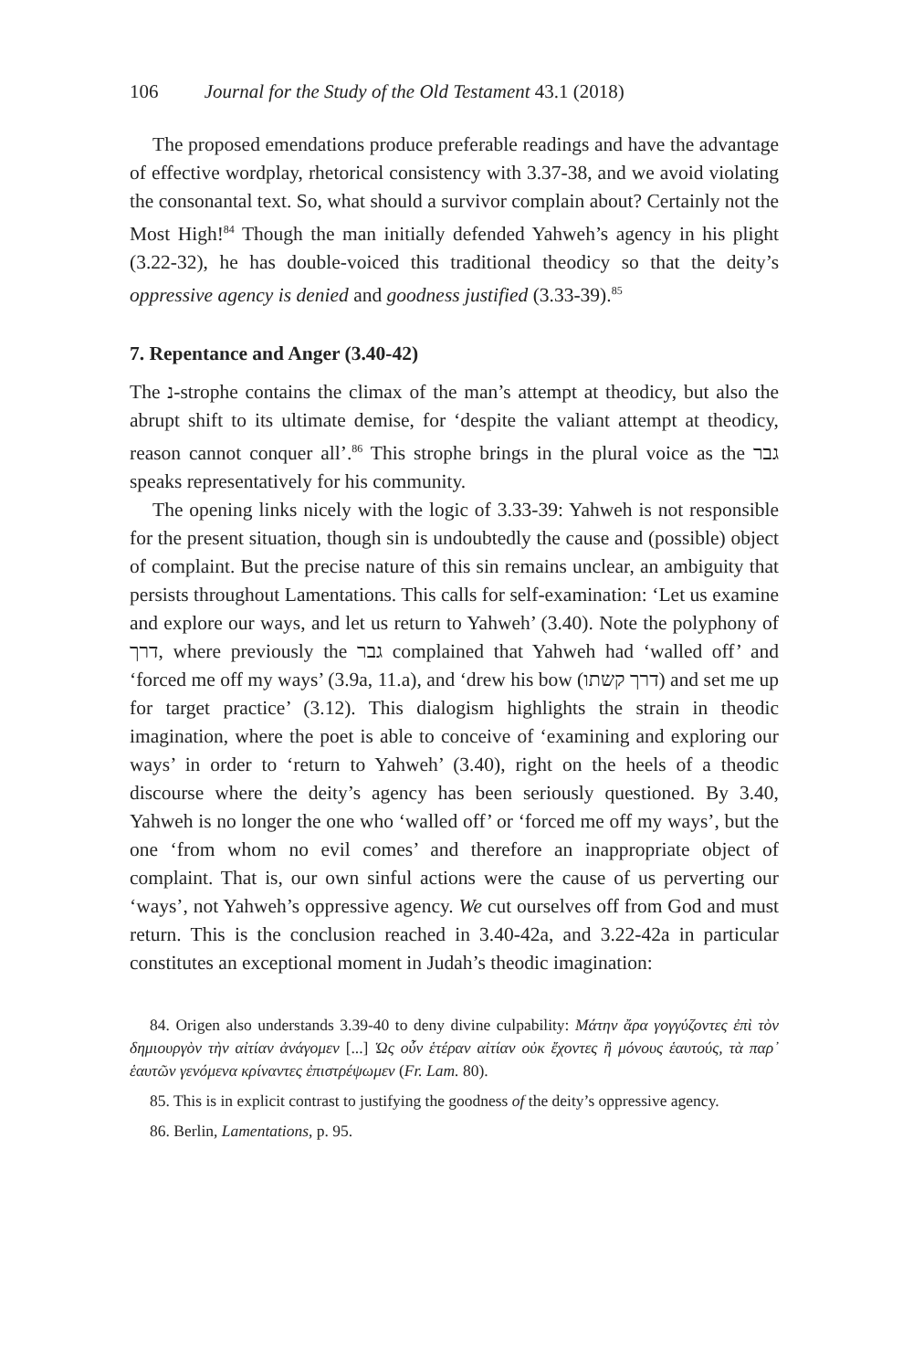106 Journal for the Study of the Old Testament 43.1 (2018)
The proposed emendations produce preferable readings and have the advantage of effective wordplay, rhetorical consistency with 3.37-38, and we avoid violating the consonantal text. So, what should a survivor complain about? Certainly not the Most High!<sup>84</sup> Though the man initially defended Yahweh’s agency in his plight (3.22-32), he has double-voiced this traditional theodicy so that the deity’s oppressive agency is denied and goodness justified (3.33-39).<sup>85</sup>
7. Repentance and Anger (3.40-42)
The נ-strophe contains the climax of the man’s attempt at theodicy, but also the abrupt shift to its ultimate demise, for ‘despite the valiant attempt at theodicy, reason cannot conquer all’.<sup>86</sup> This strophe brings in the plural voice as the גבר speaks representatively for his community.
The opening links nicely with the logic of 3.33-39: Yahweh is not responsible for the present situation, though sin is undoubtedly the cause and (possible) object of complaint. But the precise nature of this sin remains unclear, an ambiguity that persists throughout Lamentations. This calls for self-examination: ‘Let us examine and explore our ways, and let us return to Yahweh’ (3.40). Note the polyphony of דרך, where previously the גבר complained that Yahweh had ‘walled off’ and ‘forced me off my ways’ (3.9a, 11.a), and ‘drew his bow (דרך קשתו) and set me up for target practice’ (3.12). This dialogism highlights the strain in theodic imagination, where the poet is able to conceive of ‘examining and exploring our ways’ in order to ‘return to Yahweh’ (3.40), right on the heels of a theodic discourse where the deity’s agency has been seriously questioned. By 3.40, Yahweh is no longer the one who ‘walled off’ or ‘forced me off my ways’, but the one ‘from whom no evil comes’ and therefore an inappropriate object of complaint. That is, our own sinful actions were the cause of us perverting our ‘ways’, not Yahweh’s oppressive agency. We cut ourselves off from God and must return. This is the conclusion reached in 3.40-42a, and 3.22-42a in particular constitutes an exceptional moment in Judah’s theodic imagination:
84. Origen also understands 3.39-40 to deny divine culpability: Μάτην ἄρα γογγύζοντες ἐπὶ τὸν δημιουργὸν τὴν αἰτίαν ἀνάγομεν [...] Ὡς οὖν ἑτέραν αἰτίαν οὐκ ἔχοντες ἢ μόνους ἑαυτούς, τὰ παρ᾽ ἑαυτῶν γενόμενα κρίναντες ἐπιστρέψωμεν (Fr. Lam. 80).
85. This is in explicit contrast to justifying the goodness of the deity’s oppressive agency.
86. Berlin, Lamentations, p. 95.